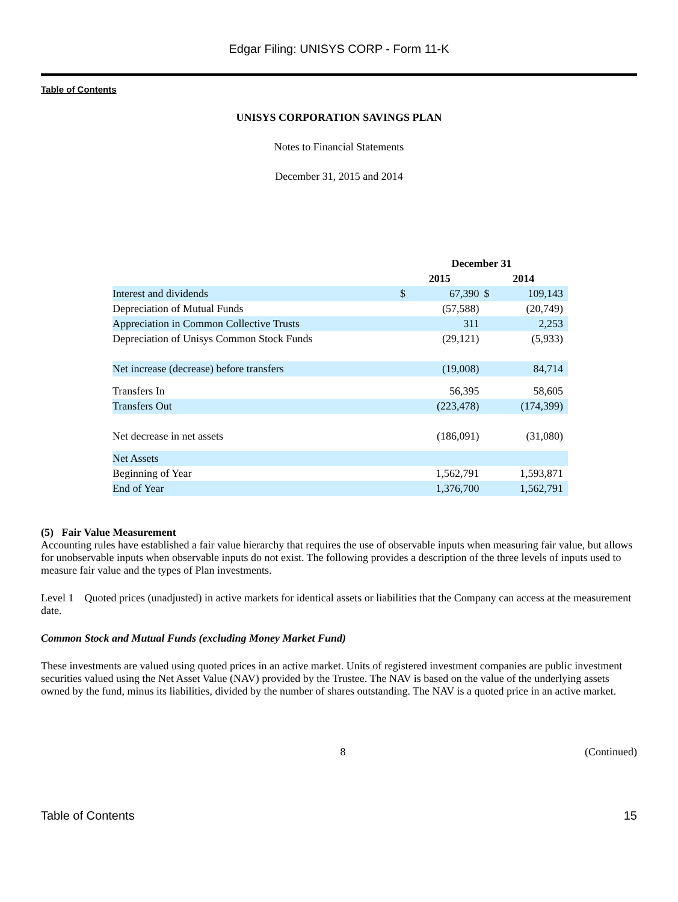Edgar Filing: UNISYS CORP - Form 11-K
Table of Contents
UNISYS CORPORATION SAVINGS PLAN
Notes to Financial Statements
December 31, 2015 and 2014
| | December 31 | | | |
| | 2015 | | 2014 | |
| Interest and dividends | $ | 67,390 | $ | 109,143 |
| Depreciation of Mutual Funds | | (57,588) | | (20,749) |
| Appreciation in Common Collective Trusts | | 311 | | 2,253 |
| Depreciation of Unisys Common Stock Funds | | (29,121) | | (5,933) |
| Net increase (decrease) before transfers | | (19,008) | | 84,714 |
| Transfers In | | 56,395 | | 58,605 |
| Transfers Out | | (223,478) | | (174,399) |
| Net decrease in net assets | | (186,091) | | (31,080) |
| Net Assets | | | | |
| Beginning of Year | | 1,562,791 | | 1,593,871 |
| End of Year | | 1,376,700 | | 1,562,791 |
(5) Fair Value Measurement
Accounting rules have established a fair value hierarchy that requires the use of observable inputs when measuring fair value, but allows for unobservable inputs when observable inputs do not exist. The following provides a description of the three levels of inputs used to measure fair value and the types of Plan investments.
Level 1 Quoted prices (unadjusted) in active markets for identical assets or liabilities that the Company can access at the measurement date.
Common Stock and Mutual Funds (excluding Money Market Fund)
These investments are valued using quoted prices in an active market. Units of registered investment companies are public investment securities valued using the Net Asset Value (NAV) provided by the Trustee. The NAV is based on the value of the underlying assets owned by the fund, minus its liabilities, divided by the number of shares outstanding. The NAV is a quoted price in an active market.
8 (Continued)
Table of Contents 15